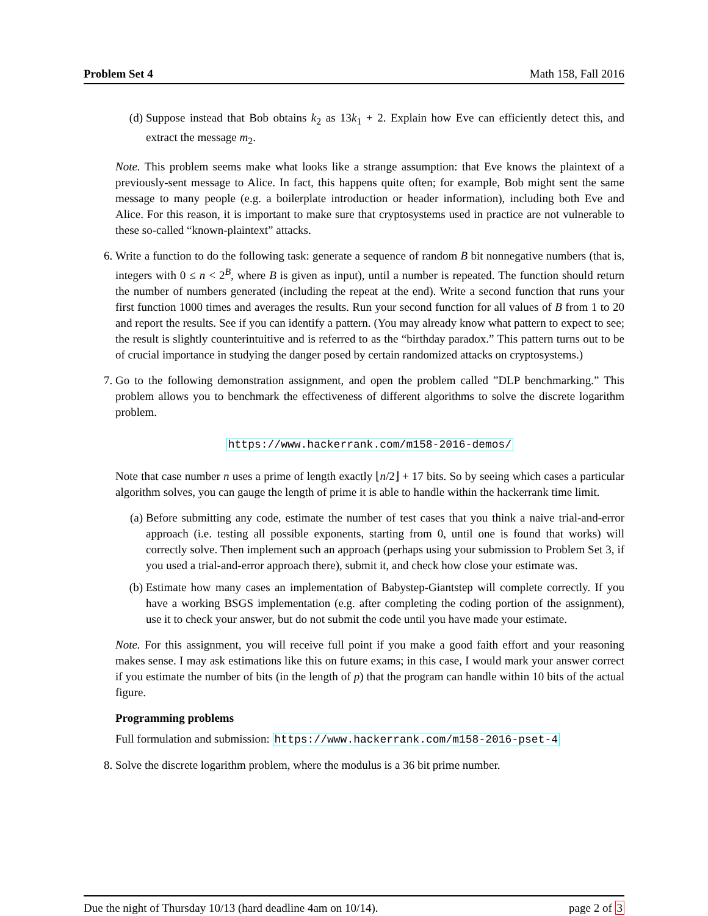Problem Set 4 Math 158, Fall 2016
(d) Suppose instead that Bob obtains k<sub>2</sub> as 13k<sub>1</sub> + 2. Explain how Eve can efficiently detect this, and extract the message m<sub>2</sub>.
Note. This problem seems make what looks like a strange assumption: that Eve knows the plaintext of a previously-sent message to Alice. In fact, this happens quite often; for example, Bob might sent the same message to many people (e.g. a boilerplate introduction or header information), including both Eve and Alice. For this reason, it is important to make sure that cryptosystems used in practice are not vulnerable to these so-called “known-plaintext” attacks.
6. Write a function to do the following task: generate a sequence of random B bit nonnegative numbers (that is, integers with 0 ≤ n < 2<sup>B</sup>, where B is given as input), until a number is repeated. The function should return the number of numbers generated (including the repeat at the end). Write a second function that runs your first function 1000 times and averages the results. Run your second function for all values of B from 1 to 20 and report the results. See if you can identify a pattern. (You may already know what pattern to expect to see; the result is slightly counterintuitive and is referred to as the “birthday paradox.” This pattern turns out to be of crucial importance in studying the danger posed by certain randomized attacks on cryptosystems.)
7. Go to the following demonstration assignment, and open the problem called ”DLP benchmarking.” This problem allows you to benchmark the effectiveness of different algorithms to solve the discrete logarithm problem.
https://www.hackerrank.com/m158-2016-demos/
Note that case number n uses a prime of length exactly ⌊n/2⌋ + 17 bits. So by seeing which cases a particular algorithm solves, you can gauge the length of prime it is able to handle within the hackerrank time limit.
(a) Before submitting any code, estimate the number of test cases that you think a naive trial-and-error approach (i.e. testing all possible exponents, starting from 0, until one is found that works) will correctly solve. Then implement such an approach (perhaps using your submission to Problem Set 3, if you used a trial-and-error approach there), submit it, and check how close your estimate was.
(b) Estimate how many cases an implementation of Babystep-Giantstep will complete correctly. If you have a working BSGS implementation (e.g. after completing the coding portion of the assignment), use it to check your answer, but do not submit the code until you have made your estimate.
Note. For this assignment, you will receive full point if you make a good faith effort and your reasoning makes sense. I may ask estimations like this on future exams; in this case, I would mark your answer correct if you estimate the number of bits (in the length of p) that the program can handle within 10 bits of the actual figure.
Programming problems
Full formulation and submission: https://www.hackerrank.com/m158-2016-pset-4
8. Solve the discrete logarithm problem, where the modulus is a 36 bit prime number.
Due the night of Thursday 10/13 (hard deadline 4am on 10/14). page 2 of 3